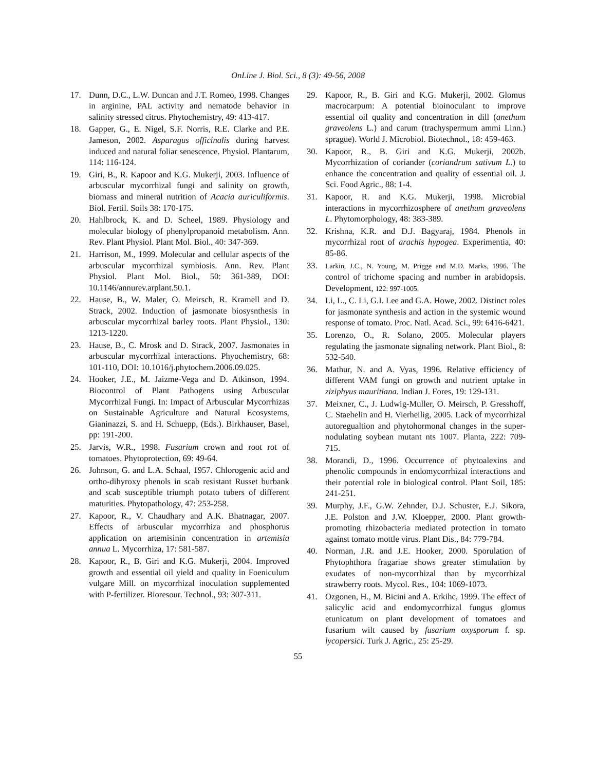OnLine J. Biol. Sci., 8 (3): 49-56, 2008
17. Dunn, D.C., L.W. Duncan and J.T. Romeo, 1998. Changes in arginine, PAL activity and nematode behavior in salinity stressed citrus. Phytochemistry, 49: 413-417.
18. Gapper, G., E. Nigel, S.F. Norris, R.E. Clarke and P.E. Jameson, 2002. Asparagus officinalis during harvest induced and natural foliar senescence. Physiol. Plantarum, 114: 116-124.
19. Giri, B., R. Kapoor and K.G. Mukerji, 2003. Influence of arbuscular mycorrhizal fungi and salinity on growth, biomass and mineral nutrition of Acacia auriculiformis. Biol. Fertil. Soils 38: 170-175.
20. Hahlbrock, K. and D. Scheel, 1989. Physiology and molecular biology of phenylpropanoid metabolism. Ann. Rev. Plant Physiol. Plant Mol. Biol., 40: 347-369.
21. Harrison, M., 1999. Molecular and cellular aspects of the arbuscular mycorrhizal symbiosis. Ann. Rev. Plant Physiol. Plant Mol. Biol., 50: 361-389, DOI: 10.1146/annurev.arplant.50.1.
22. Hause, B., W. Maler, O. Meirsch, R. Kramell and D. Strack, 2002. Induction of jasmonate biosysnthesis in arbuscular mycorrhizal barley roots. Plant Physiol., 130: 1213-1220.
23. Hause, B., C. Mrosk and D. Strack, 2007. Jasmonates in arbuscular mycorrhizal interactions. Phyochemistry, 68: 101-110, DOI: 10.1016/j.phytochem.2006.09.025.
24. Hooker, J.E., M. Jaizme-Vega and D. Atkinson, 1994. Biocontrol of Plant Pathogens using Arbuscular Mycorrhizal Fungi. In: Impact of Arbuscular Mycorrhizas on Sustainable Agriculture and Natural Ecosystems, Gianinazzi, S. and H. Schuepp, (Eds.). Birkhauser, Basel, pp: 191-200.
25. Jarvis, W.R., 1998. Fusarium crown and root rot of tomatoes. Phytoprotection, 69: 49-64.
26. Johnson, G. and L.A. Schaal, 1957. Chlorogenic acid and ortho-dihyroxy phenols in scab resistant Russet burbank and scab susceptible triumph potato tubers of different maturities. Phytopathology, 47: 253-258.
27. Kapoor, R., V. Chaudhary and A.K. Bhatnagar, 2007. Effects of arbuscular mycorrhiza and phosphorus application on artemisinin concentration in artemisia annua L. Mycorrhiza, 17: 581-587.
28. Kapoor, R., B. Giri and K.G. Mukerji, 2004. Improved growth and essential oil yield and quality in Foeniculum vulgare Mill. on mycorrhizal inoculation supplemented with P-fertilizer. Bioresour. Technol., 93: 307-311.
29. Kapoor, R., B. Giri and K.G. Mukerji, 2002. Glomus macrocarpum: A potential bioinoculant to improve essential oil quality and concentration in dill (anethum graveolens L.) and carum (trachyspermum ammi Linn.) sprague). World J. Microbiol. Biotechnol., 18: 459-463.
30. Kapoor, R., B. Giri and K.G. Mukerji, 2002b. Mycorrhization of coriander (coriandrum sativum L.) to enhance the concentration and quality of essential oil. J. Sci. Food Agric., 88: 1-4.
31. Kapoor, R. and K.G. Mukerji, 1998. Microbial interactions in mycorrhizosphere of anethum graveolens L. Phytomorphology, 48: 383-389.
32. Krishna, K.R. and D.J. Bagyaraj, 1984. Phenols in mycorrhizal root of arachis hypogea. Experimentia, 40: 85-86.
33. Larkin, J.C., N. Young, M. Prigge and M.D. Marks, 1996. The control of trichome spacing and number in arabidopsis. Development, 122: 997-1005.
34. Li, L., C. Li, G.I. Lee and G.A. Howe, 2002. Distinct roles for jasmonate synthesis and action in the systemic wound response of tomato. Proc. Natl. Acad. Sci., 99: 6416-6421.
35. Lorenzo, O., R. Solano, 2005. Molecular players regulating the jasmonate signaling network. Plant Biol., 8: 532-540.
36. Mathur, N. and A. Vyas, 1996. Relative efficiency of different VAM fungi on growth and nutrient uptake in ziziphyus mauritiana. Indian J. Fores, 19: 129-131.
37. Meixner, C., J. Ludwig-Muller, O. Meirsch, P. Gresshoff, C. Staehelin and H. Vierheilig, 2005. Lack of mycorrhizal autoregualtion and phytohormonal changes in the super-nodulating soybean mutant nts 1007. Planta, 222: 709-715.
38. Morandi, D., 1996. Occurrence of phytoalexins and phenolic compounds in endomycorrhizal interactions and their potential role in biological control. Plant Soil, 185: 241-251.
39. Murphy, J.F., G.W. Zehnder, D.J. Schuster, E.J. Sikora, J.E. Polston and J.W. Kloepper, 2000. Plant growth-promoting rhizobacteria mediated protection in tomato against tomato mottle virus. Plant Dis., 84: 779-784.
40. Norman, J.R. and J.E. Hooker, 2000. Sporulation of Phytophthora fragariae shows greater stimulation by exudates of non-mycorrhizal than by mycorrhizal strawberry roots. Mycol. Res., 104: 1069-1073.
41. Ozgonen, H., M. Bicini and A. Erkihc, 1999. The effect of salicylic acid and endomycorrhizal fungus glomus etunicatum on plant development of tomatoes and fusarium wilt caused by fusarium oxysporum f. sp. lycopersici. Turk J. Agric., 25: 25-29.
55